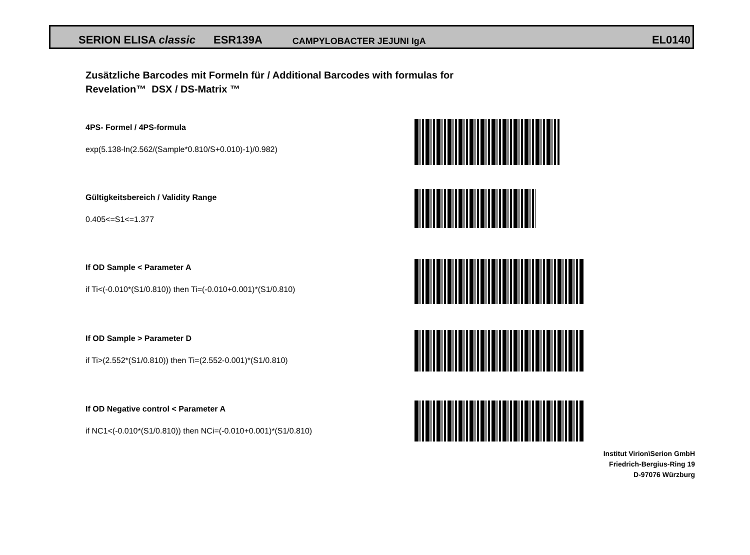SERION ELISA classic ESR139A CAMPYLOBACTER JEJUNI IgA EL0140
Zusätzliche Barcodes mit Formeln für / Additional Barcodes with formulas for
Revelation™ DSX / DS-Matrix ™
4PS- Formel / 4PS-formula
exp(5.138-ln(2.562/(Sample*0.810/S+0.010)-1)/0.982)
Gültigkeitsbereich / Validity Range
0.405<=S1<=1.377
If OD Sample < Parameter A
if Ti<(-0.010*(S1/0.810)) then Ti=(-0.010+0.001)*(S1/0.810)
If OD Sample > Parameter D
if Ti>(2.552*(S1/0.810)) then Ti=(2.552-0.001)*(S1/0.810)
If OD Negative control < Parameter A
if NC1<(-0.010*(S1/0.810)) then NCi=(-0.010+0.001)*(S1/0.810)
Institut Virion\Serion GmbH
Friedrich-Bergius-Ring 19
D-97076 Würzburg